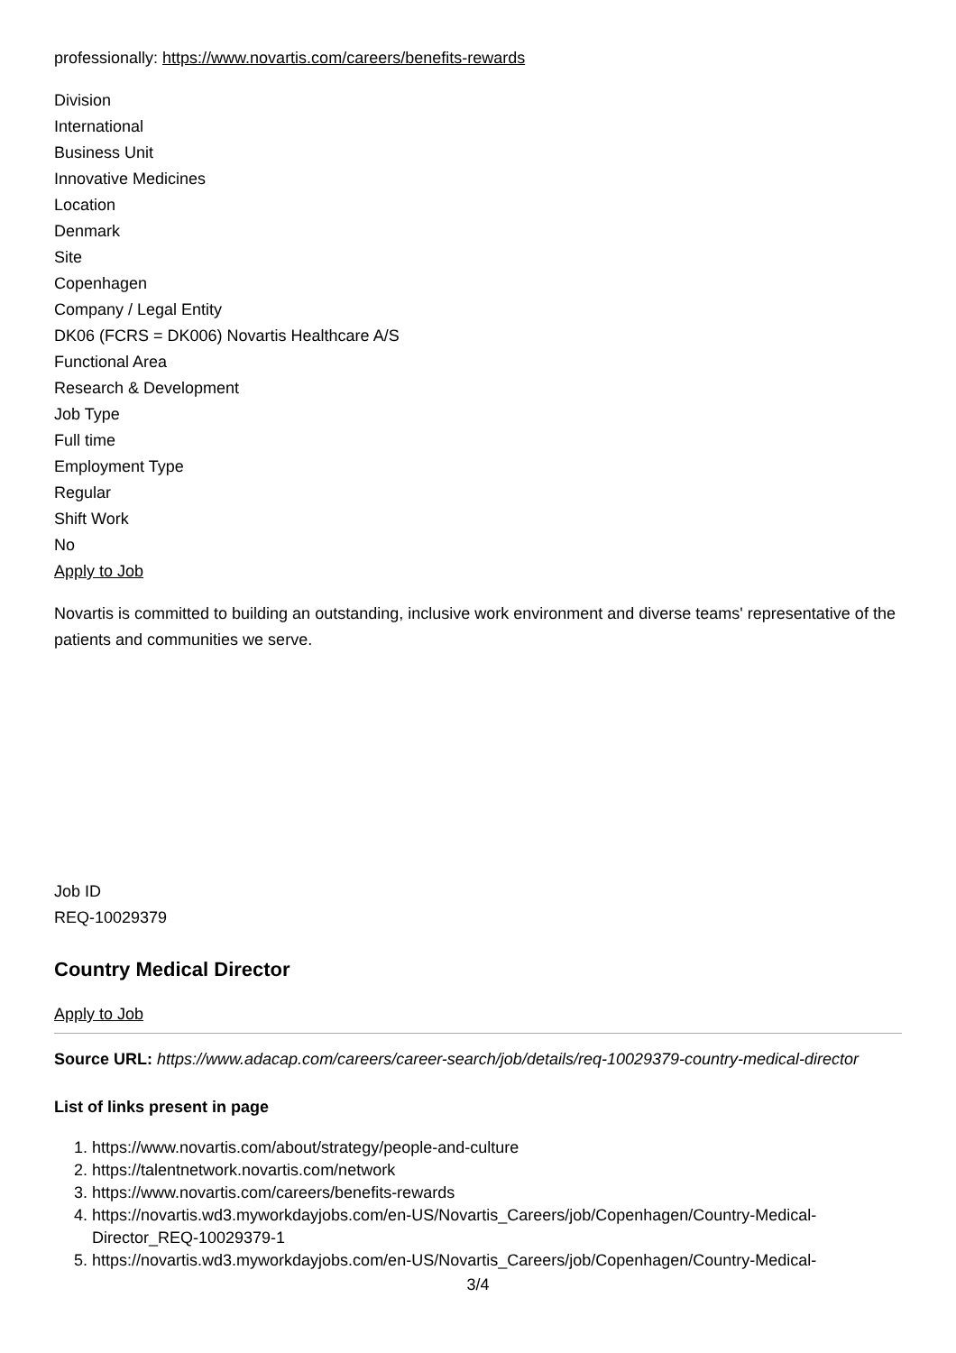professionally: https://www.novartis.com/careers/benefits-rewards
Division
International
Business Unit
Innovative Medicines
Location
Denmark
Site
Copenhagen
Company / Legal Entity
DK06 (FCRS = DK006) Novartis Healthcare A/S
Functional Area
Research & Development
Job Type
Full time
Employment Type
Regular
Shift Work
No
Apply to Job
Novartis is committed to building an outstanding, inclusive work environment and diverse teams' representative of the patients and communities we serve.
Job ID
REQ-10029379
Country Medical Director
Apply to Job
Source URL: https://www.adacap.com/careers/career-search/job/details/req-10029379-country-medical-director
List of links present in page
1. https://www.novartis.com/about/strategy/people-and-culture
2. https://talentnetwork.novartis.com/network
3. https://www.novartis.com/careers/benefits-rewards
4. https://novartis.wd3.myworkdayjobs.com/en-US/Novartis_Careers/job/Copenhagen/Country-Medical-Director_REQ-10029379-1
5. https://novartis.wd3.myworkdayjobs.com/en-US/Novartis_Careers/job/Copenhagen/Country-Medical-
3/4